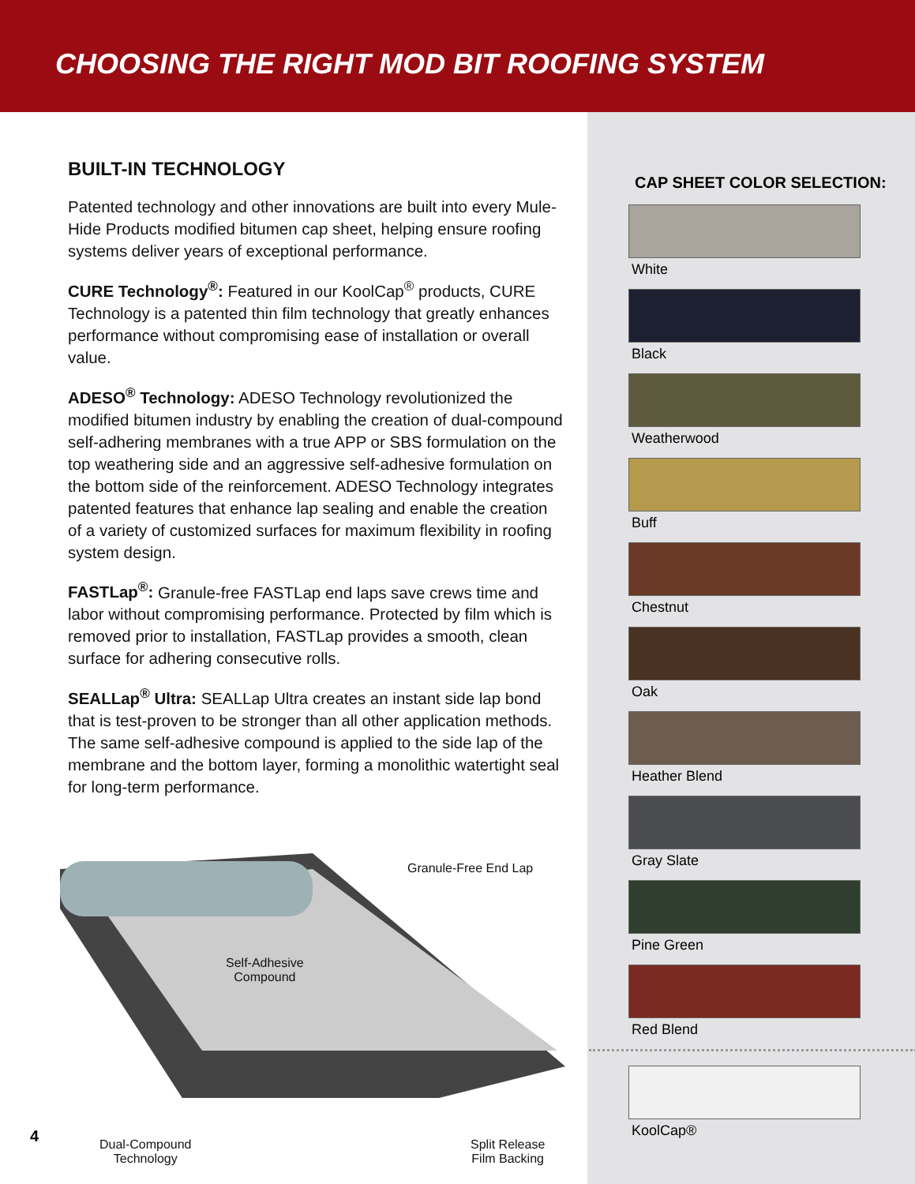CHOOSING THE RIGHT MOD BIT ROOFING SYSTEM
BUILT-IN TECHNOLOGY
Patented technology and other innovations are built into every Mule-Hide Products modified bitumen cap sheet, helping ensure roofing systems deliver years of exceptional performance.
CURE Technology<sup>®</sup>: Featured in our KoolCap<sup>®</sup> products, CURE Technology is a patented thin film technology that greatly enhances performance without compromising ease of installation or overall value.
ADESO<sup>®</sup> Technology: ADESO Technology revolutionized the modified bitumen industry by enabling the creation of dual-compound self-adhering membranes with a true APP or SBS formulation on the top weathering side and an aggressive self-adhesive formulation on the bottom side of the reinforcement. ADESO Technology integrates patented features that enhance lap sealing and enable the creation of a variety of customized surfaces for maximum flexibility in roofing system design.
FASTLap<sup>®</sup>: Granule-free FASTLap end laps save crews time and labor without compromising performance. Protected by film which is removed prior to installation, FASTLap provides a smooth, clean surface for adhering consecutive rolls.
SEALLap<sup>®</sup> Ultra: SEALLap Ultra creates an instant side lap bond that is test-proven to be stronger than all other application methods. The same self-adhesive compound is applied to the side lap of the membrane and the bottom layer, forming a monolithic watertight seal for long-term performance.
Granule-Free End Lap
Self-Adhesive
Compound
Dual-Compound
Technology
Split Release
Film Backing
CAP SHEET COLOR SELECTION:
White
Black
Weatherwood
Buff
Chestnut
Oak
Heather Blend
Gray Slate
Pine Green
Red Blend
KoolCap®
4